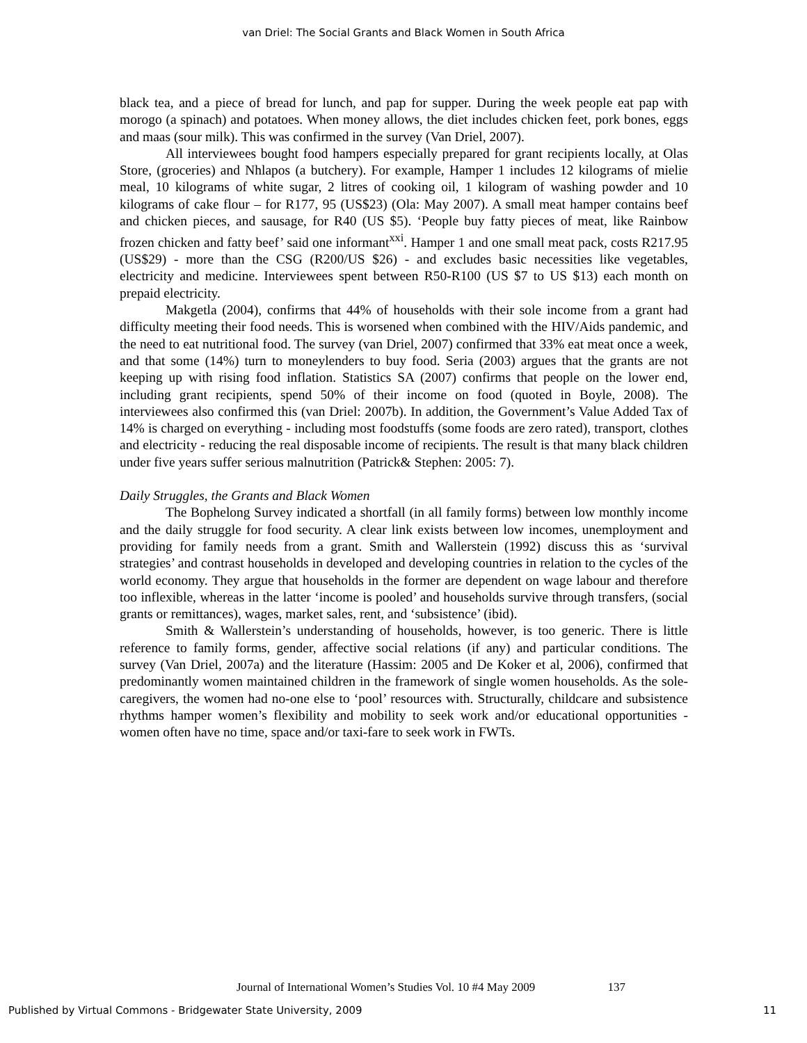van Driel: The Social Grants and Black Women in South Africa
black tea, and a piece of bread for lunch, and pap for supper. During the week people eat pap with morogo (a spinach) and potatoes. When money allows, the diet includes chicken feet, pork bones, eggs and maas (sour milk). This was confirmed in the survey (Van Driel, 2007).
All interviewees bought food hampers especially prepared for grant recipients locally, at Olas Store, (groceries) and Nhlapos (a butchery). For example, Hamper 1 includes 12 kilograms of mielie meal, 10 kilograms of white sugar, 2 litres of cooking oil, 1 kilogram of washing powder and 10 kilograms of cake flour – for R177, 95 (US$23) (Ola: May 2007). A small meat hamper contains beef and chicken pieces, and sausage, for R40 (US $5). ‘People buy fatty pieces of meat, like Rainbow frozen chicken and fatty beef’ said one informant<sup>xxi</sup>. Hamper 1 and one small meat pack, costs R217.95 (US$29) - more than the CSG (R200/US $26) - and excludes basic necessities like vegetables, electricity and medicine. Interviewees spent between R50-R100 (US $7 to US $13) each month on prepaid electricity.
Makgetla (2004), confirms that 44% of households with their sole income from a grant had difficulty meeting their food needs. This is worsened when combined with the HIV/Aids pandemic, and the need to eat nutritional food. The survey (van Driel, 2007) confirmed that 33% eat meat once a week, and that some (14%) turn to moneylenders to buy food. Seria (2003) argues that the grants are not keeping up with rising food inflation. Statistics SA (2007) confirms that people on the lower end, including grant recipients, spend 50% of their income on food (quoted in Boyle, 2008). The interviewees also confirmed this (van Driel: 2007b). In addition, the Government’s Value Added Tax of 14% is charged on everything - including most foodstuffs (some foods are zero rated), transport, clothes and electricity - reducing the real disposable income of recipients. The result is that many black children under five years suffer serious malnutrition (Patrick& Stephen: 2005: 7).
Daily Struggles, the Grants and Black Women
The Bophelong Survey indicated a shortfall (in all family forms) between low monthly income and the daily struggle for food security. A clear link exists between low incomes, unemployment and providing for family needs from a grant. Smith and Wallerstein (1992) discuss this as ‘survival strategies’ and contrast households in developed and developing countries in relation to the cycles of the world economy. They argue that households in the former are dependent on wage labour and therefore too inflexible, whereas in the latter ‘income is pooled’ and households survive through transfers, (social grants or remittances), wages, market sales, rent, and ‘subsistence’ (ibid).
Smith & Wallerstein’s understanding of households, however, is too generic. There is little reference to family forms, gender, affective social relations (if any) and particular conditions. The survey (Van Driel, 2007a) and the literature (Hassim: 2005 and De Koker et al, 2006), confirmed that predominantly women maintained children in the framework of single women households. As the sole-caregivers, the women had no-one else to ‘pool’ resources with. Structurally, childcare and subsistence rhythms hamper women’s flexibility and mobility to seek work and/or educational opportunities - women often have no time, space and/or taxi-fare to seek work in FWTs.
Journal of International Women’s Studies Vol. 10 #4 May 2009 137
Published by Virtual Commons - Bridgewater State University, 2009 11